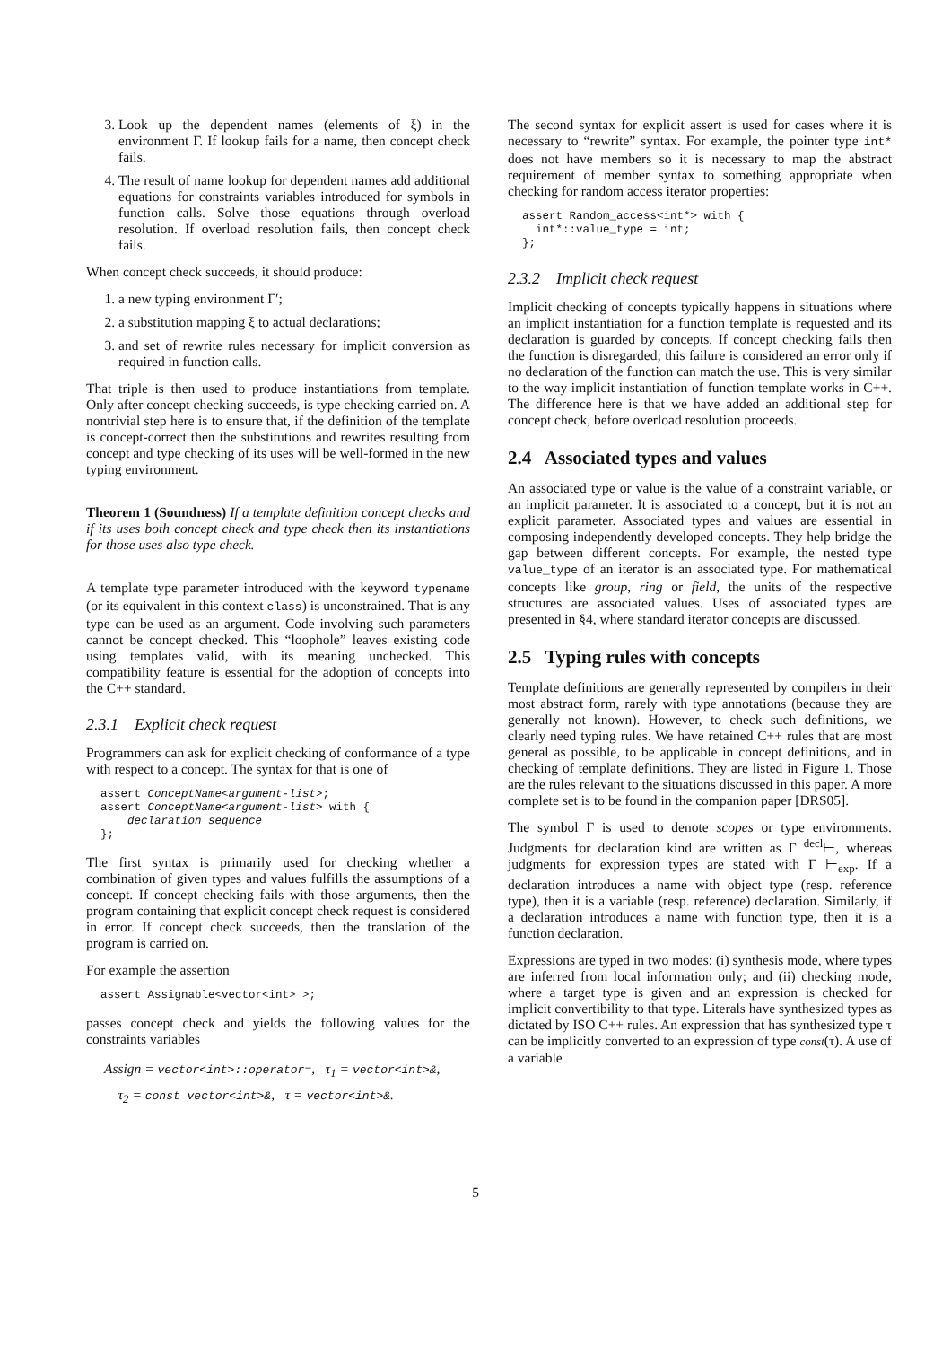3. Look up the dependent names (elements of ξ) in the environment Γ. If lookup fails for a name, then concept check fails.
4. The result of name lookup for dependent names add additional equations for constraints variables introduced for symbols in function calls. Solve those equations through overload resolution. If overload resolution fails, then concept check fails.
When concept check succeeds, it should produce:
1. a new typing environment Γ′;
2. a substitution mapping ξ to actual declarations;
3. and set of rewrite rules necessary for implicit conversion as required in function calls.
That triple is then used to produce instantiations from template. Only after concept checking succeeds, is type checking carried on. A nontrivial step here is to ensure that, if the definition of the template is concept-correct then the substitutions and rewrites resulting from concept and type checking of its uses will be well-formed in the new typing environment.
Theorem 1 (Soundness) If a template definition concept checks and if its uses both concept check and type check then its instantiations for those uses also type check.
A template type parameter introduced with the keyword typename (or its equivalent in this context class) is unconstrained. That is any type can be used as an argument. Code involving such parameters cannot be concept checked. This “loophole” leaves existing code using templates valid, with its meaning unchecked. This compatibility feature is essential for the adoption of concepts into the C++ standard.
2.3.1 Explicit check request
Programmers can ask for explicit checking of conformance of a type with respect to a concept. The syntax for that is one of
assert ConceptName<argument-list>;
assert ConceptName<argument-list> with {
    declaration sequence
};
The first syntax is primarily used for checking whether a combination of given types and values fulfills the assumptions of a concept. If concept checking fails with those arguments, then the program containing that explicit concept check request is considered in error. If concept check succeeds, then the translation of the program is carried on.
For example the assertion
assert Assignable<vector<int> >;
passes concept check and yields the following values for the constraints variables
Assign = vector<int>::operator=, τ<sub>1</sub> = vector<int>&,
τ<sub>2</sub> = const vector<int>&, τ = vector<int>&.
The second syntax for explicit assert is used for cases where it is necessary to “rewrite” syntax. For example, the pointer type int* does not have members so it is necessary to map the abstract requirement of member syntax to something appropriate when checking for random access iterator properties:
assert Random_access<int*> with {
  int*::value_type = int;
};
2.3.2 Implicit check request
Implicit checking of concepts typically happens in situations where an implicit instantiation for a function template is requested and its declaration is guarded by concepts. If concept checking fails then the function is disregarded; this failure is considered an error only if no declaration of the function can match the use. This is very similar to the way implicit instantiation of function template works in C++. The difference here is that we have added an additional step for concept check, before overload resolution proceeds.
2.4 Associated types and values
An associated type or value is the value of a constraint variable, or an implicit parameter. It is associated to a concept, but it is not an explicit parameter. Associated types and values are essential in composing independently developed concepts. They help bridge the gap between different concepts. For example, the nested type value_type of an iterator is an associated type. For mathematical concepts like group, ring or field, the units of the respective structures are associated values. Uses of associated types are presented in §4, where standard iterator concepts are discussed.
2.5 Typing rules with concepts
Template definitions are generally represented by compilers in their most abstract form, rarely with type annotations (because they are generally not known). However, to check such definitions, we clearly need typing rules. We have retained C++ rules that are most general as possible, to be applicable in concept definitions, and in checking of template definitions. They are listed in Figure 1. Those are the rules relevant to the situations discussed in this paper. A more complete set is to be found in the companion paper [DRS05].
The symbol Γ is used to denote scopes or type environments. Judgments for declaration kind are written as Γ <sup>decl</sup>⊢, whereas judgments for expression types are stated with Γ ⊢<sub>exp</sub>. If a declaration introduces a name with object type (resp. reference type), then it is a variable (resp. reference) declaration. Similarly, if a declaration introduces a name with function type, then it is a function declaration.
Expressions are typed in two modes: (i) synthesis mode, where types are inferred from local information only; and (ii) checking mode, where a target type is given and an expression is checked for implicit convertibility to that type. Literals have synthesized types as dictated by ISO C++ rules. An expression that has synthesized type τ can be implicitly converted to an expression of type const(τ). A use of a variable
5